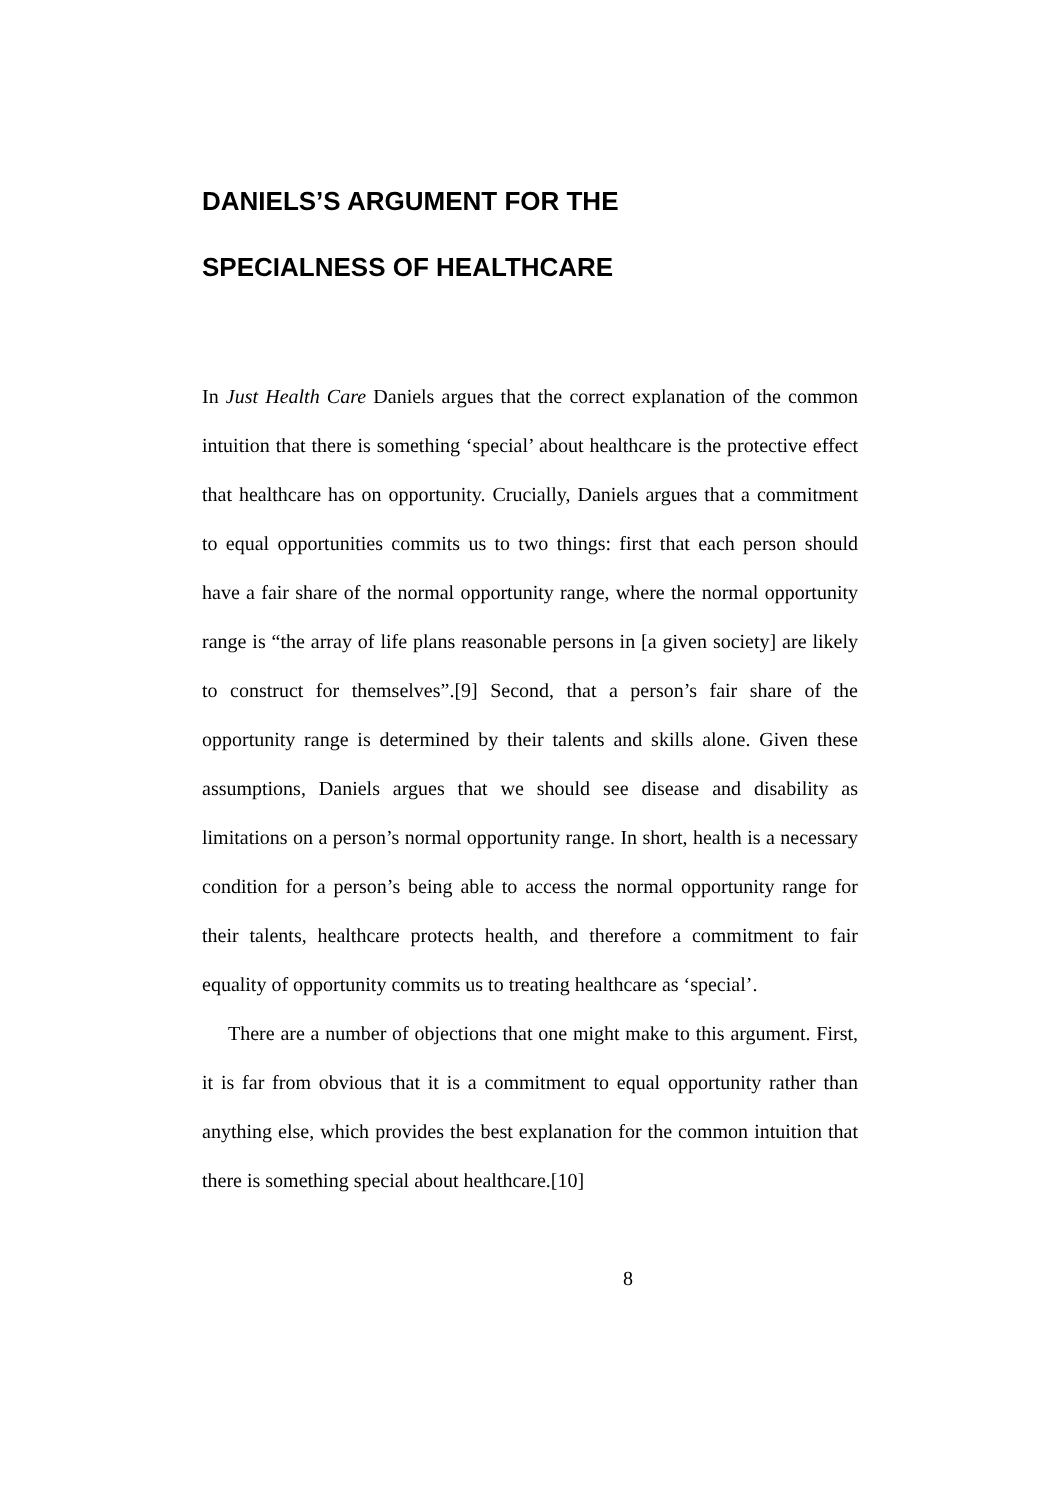DANIELS’S ARGUMENT FOR THE
SPECIALNESS OF HEALTHCARE
In Just Health Care Daniels argues that the correct explanation of the common intuition that there is something ‘special’ about healthcare is the protective effect that healthcare has on opportunity. Crucially, Daniels argues that a commitment to equal opportunities commits us to two things: first that each person should have a fair share of the normal opportunity range, where the normal opportunity range is “the array of life plans reasonable persons in [a given society] are likely to construct for themselves”.[9] Second, that a person’s fair share of the opportunity range is determined by their talents and skills alone. Given these assumptions, Daniels argues that we should see disease and disability as limitations on a person’s normal opportunity range. In short, health is a necessary condition for a person’s being able to access the normal opportunity range for their talents, healthcare protects health, and therefore a commitment to fair equality of opportunity commits us to treating healthcare as ‘special’.
There are a number of objections that one might make to this argument. First, it is far from obvious that it is a commitment to equal opportunity rather than anything else, which provides the best explanation for the common intuition that there is something special about healthcare.[10]
8